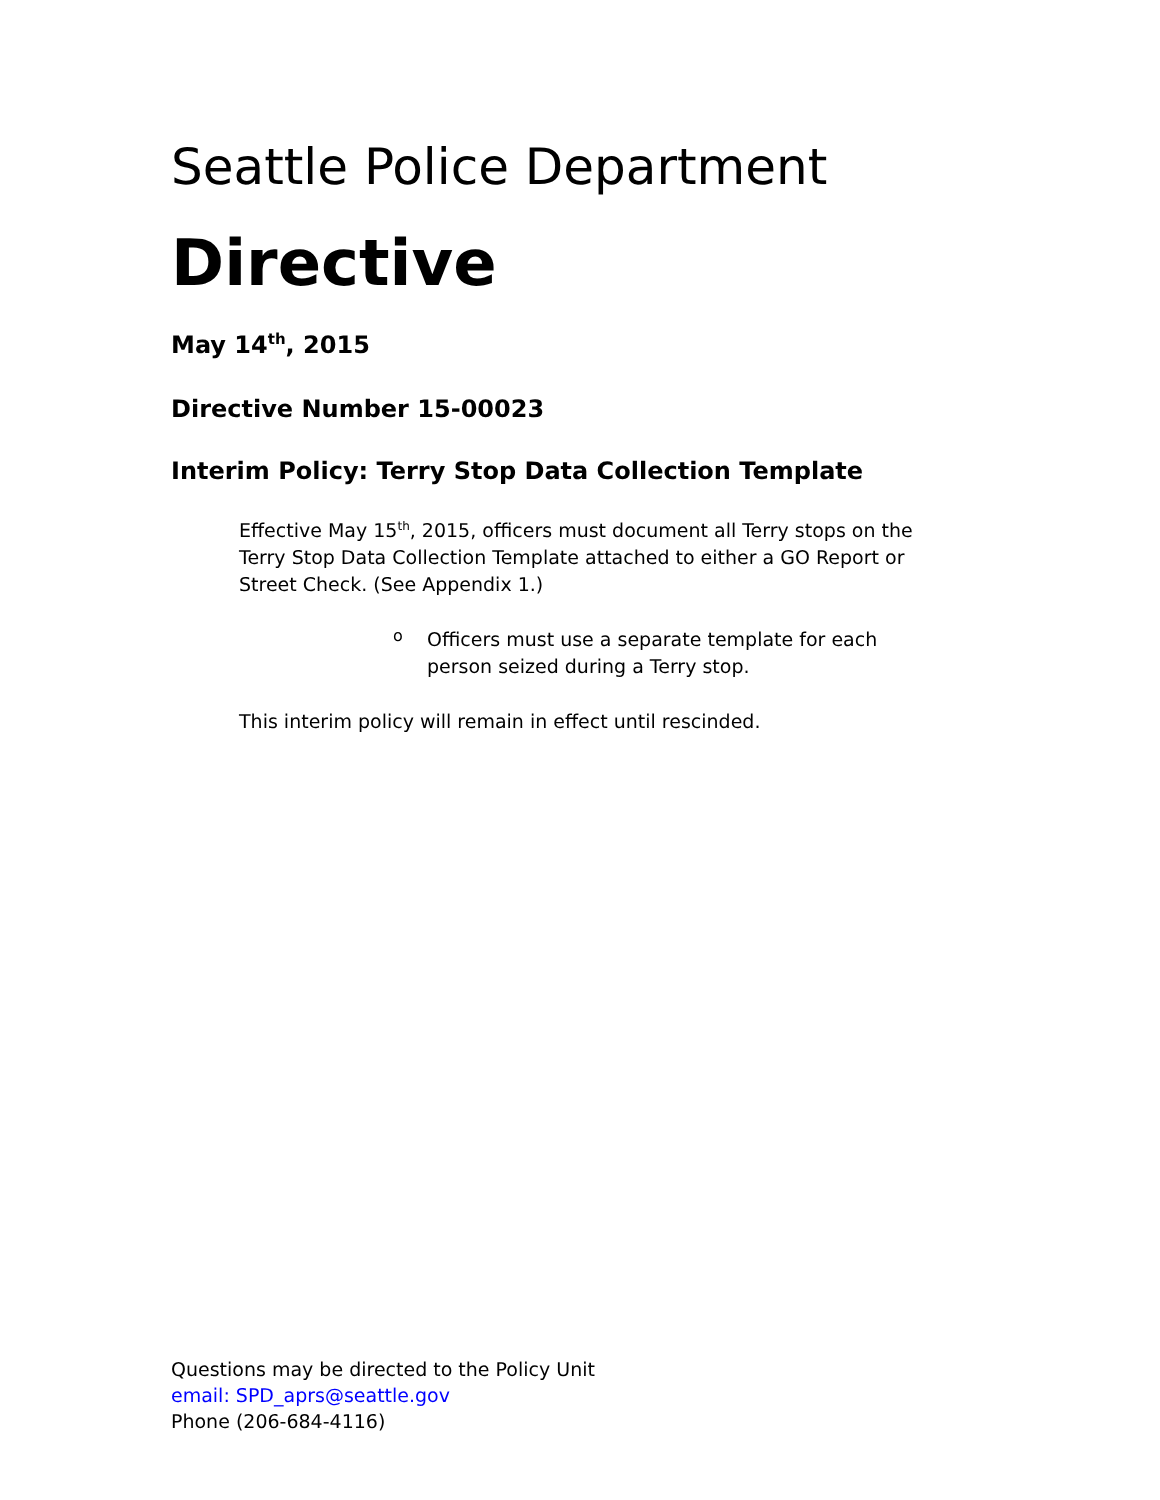Seattle Police Department
Directive
May 14<sup>th</sup>, 2015
Directive Number 15-00023
Interim Policy: Terry Stop Data Collection Template
Effective May 15<sup>th</sup>, 2015, officers must document all Terry stops on the Terry Stop Data Collection Template attached to either a GO Report or Street Check. (See Appendix 1.)
o
Officers must use a separate template for each person seized during a Terry stop.
This interim policy will remain in effect until rescinded.
Questions may be directed to the Policy Unit
email: SPD_aprs@seattle.gov
Phone (206-684-4116)